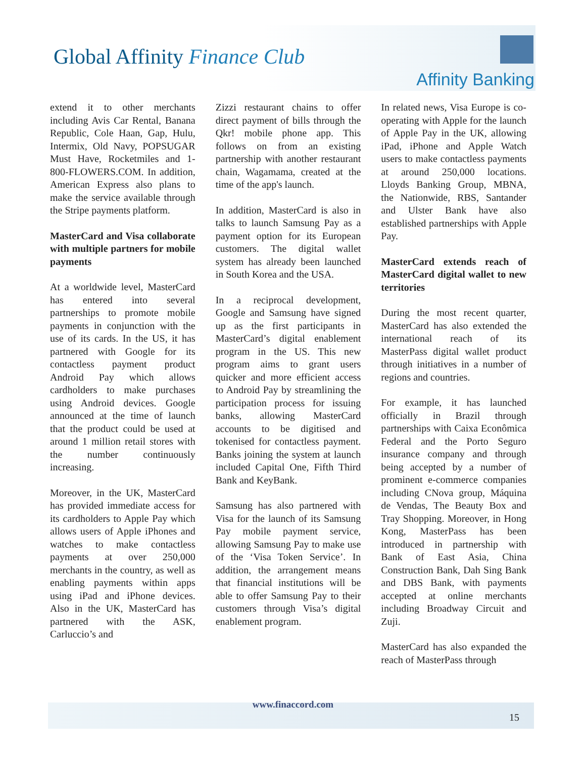Global Affinity Finance Club
Affinity Banking
extend it to other merchants including Avis Car Rental, Banana Republic, Cole Haan, Gap, Hulu, Intermix, Old Navy, POPSUGAR Must Have, Rocketmiles and 1-800-FLOWERS.COM. In addition, American Express also plans to make the service available through the Stripe payments platform.
MasterCard and Visa collaborate with multiple partners for mobile payments
At a worldwide level, MasterCard has entered into several partnerships to promote mobile payments in conjunction with the use of its cards. In the US, it has partnered with Google for its contactless payment product Android Pay which allows cardholders to make purchases using Android devices. Google announced at the time of launch that the product could be used at around 1 million retail stores with the number continuously increasing.
Moreover, in the UK, MasterCard has provided immediate access for its cardholders to Apple Pay which allows users of Apple iPhones and watches to make contactless payments at over 250,000 merchants in the country, as well as enabling payments within apps using iPad and iPhone devices. Also in the UK, MasterCard has partnered with the ASK, Carluccio’s and
Zizzi restaurant chains to offer direct payment of bills through the Qkr! mobile phone app. This follows on from an existing partnership with another restaurant chain, Wagamama, created at the time of the app's launch.
In addition, MasterCard is also in talks to launch Samsung Pay as a payment option for its European customers. The digital wallet system has already been launched in South Korea and the USA.
In a reciprocal development, Google and Samsung have signed up as the first participants in MasterCard’s digital enablement program in the US. This new program aims to grant users quicker and more efficient access to Android Pay by streamlining the participation process for issuing banks, allowing MasterCard accounts to be digitised and tokenised for contactless payment. Banks joining the system at launch included Capital One, Fifth Third Bank and KeyBank.
Samsung has also partnered with Visa for the launch of its Samsung Pay mobile payment service, allowing Samsung Pay to make use of the ‘Visa Token Service’. In addition, the arrangement means that financial institutions will be able to offer Samsung Pay to their customers through Visa’s digital enablement program.
In related news, Visa Europe is co-operating with Apple for the launch of Apple Pay in the UK, allowing iPad, iPhone and Apple Watch users to make contactless payments at around 250,000 locations. Lloyds Banking Group, MBNA, the Nationwide, RBS, Santander and Ulster Bank have also established partnerships with Apple Pay.
MasterCard extends reach of MasterCard digital wallet to new territories
During the most recent quarter, MasterCard has also extended the international reach of its MasterPass digital wallet product through initiatives in a number of regions and countries.
For example, it has launched officially in Brazil through partnerships with Caixa Econômica Federal and the Porto Seguro insurance company and through being accepted by a number of prominent e-commerce companies including CNova group, Máquina de Vendas, The Beauty Box and Tray Shopping. Moreover, in Hong Kong, MasterPass has been introduced in partnership with Bank of East Asia, China Construction Bank, Dah Sing Bank and DBS Bank, with payments accepted at online merchants including Broadway Circuit and Zuji.
MasterCard has also expanded the reach of MasterPass through
www.finaccord.com
15